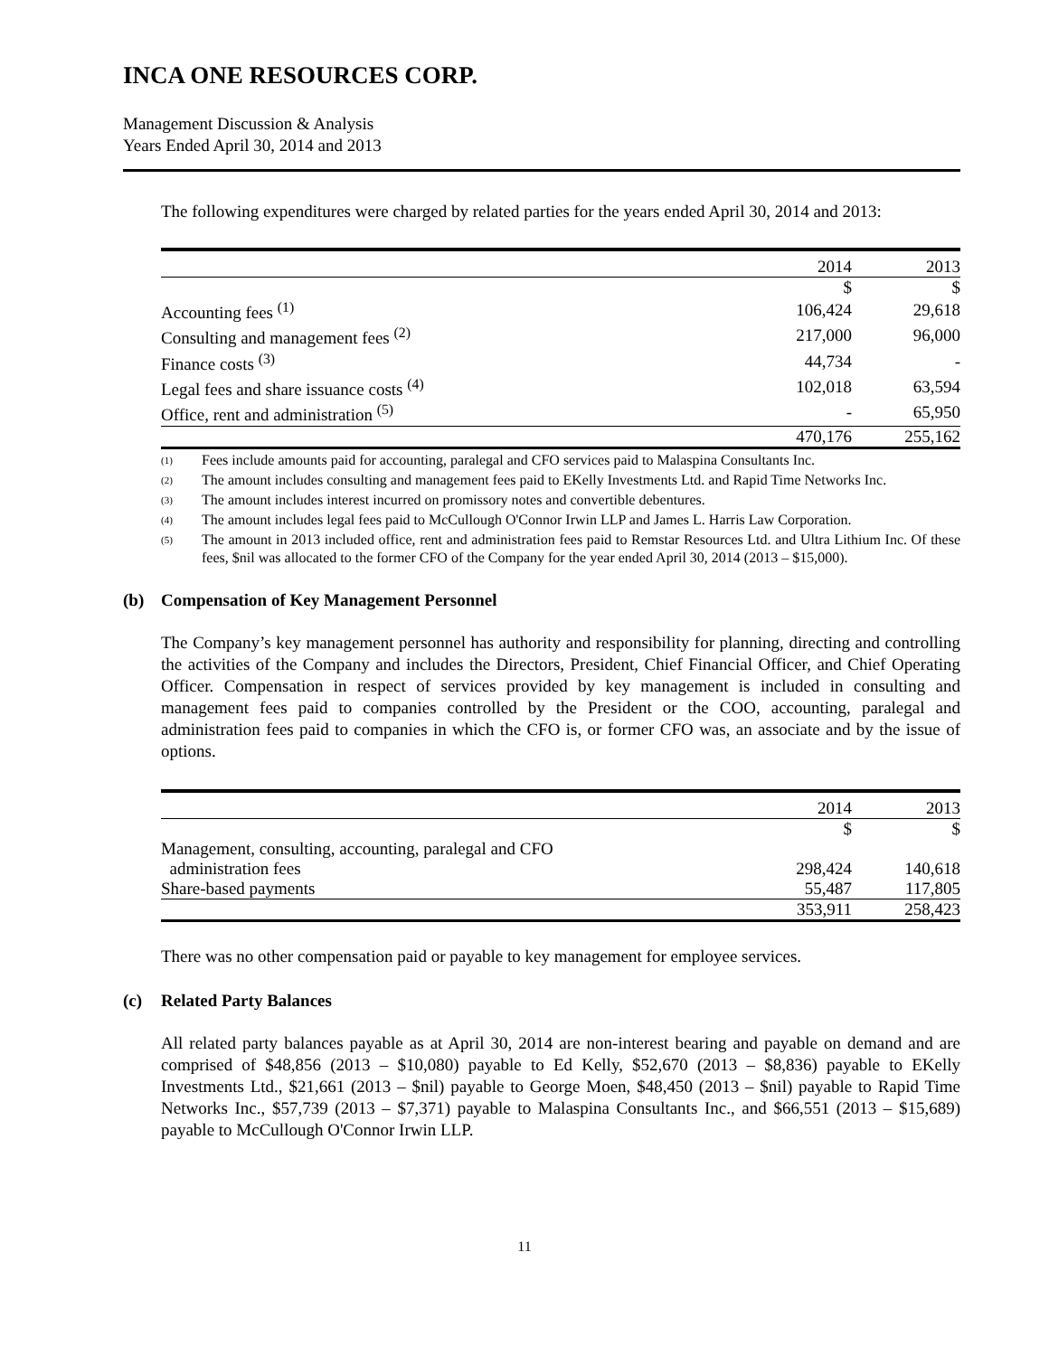INCA ONE RESOURCES CORP.
Management Discussion & Analysis
Years Ended April 30, 2014 and 2013
The following expenditures were charged by related parties for the years ended April 30, 2014 and 2013:
| | 2014 | 2013 |
| --- | --- | --- |
| | $ | $ |
| Accounting fees <sup>(1)</sup> | 106,424 | 29,618 |
| Consulting and management fees <sup>(2)</sup> | 217,000 | 96,000 |
| Finance costs <sup>(3)</sup> | 44,734 | - |
| Legal fees and share issuance costs <sup>(4)</sup> | 102,018 | 63,594 |
| Office, rent and administration <sup>(5)</sup> | - | 65,950 |
| | 470,176 | 255,162 |
(1)
Fees include amounts paid for accounting, paralegal and CFO services paid to Malaspina Consultants Inc.
(2)
The amount includes consulting and management fees paid to EKelly Investments Ltd. and Rapid Time Networks Inc.
(3)
The amount includes interest incurred on promissory notes and convertible debentures.
(4)
The amount includes legal fees paid to McCullough O'Connor Irwin LLP and James L. Harris Law Corporation.
(5)
The amount in 2013 included office, rent and administration fees paid to Remstar Resources Ltd. and Ultra Lithium Inc. Of these fees, $nil was allocated to the former CFO of the Company for the year ended April 30, 2014 (2013 – $15,000).
(b) Compensation of Key Management Personnel
The Company’s key management personnel has authority and responsibility for planning, directing and controlling the activities of the Company and includes the Directors, President, Chief Financial Officer, and Chief Operating Officer. Compensation in respect of services provided by key management is included in consulting and management fees paid to companies controlled by the President or the COO, accounting, paralegal and administration fees paid to companies in which the CFO is, or former CFO was, an associate and by the issue of options.
| | 2014 | 2013 |
| --- | --- | --- |
| | $ | $ |
| Management, consulting, accounting, paralegal and CFO administration fees | 298,424 | 140,618 |
| Share-based payments | 55,487 | 117,805 |
| | 353,911 | 258,423 |
There was no other compensation paid or payable to key management for employee services.
(c) Related Party Balances
All related party balances payable as at April 30, 2014 are non-interest bearing and payable on demand and are comprised of $48,856 (2013 – $10,080) payable to Ed Kelly, $52,670 (2013 – $8,836) payable to EKelly Investments Ltd., $21,661 (2013 – $nil) payable to George Moen, $48,450 (2013 – $nil) payable to Rapid Time Networks Inc., $57,739 (2013 – $7,371) payable to Malaspina Consultants Inc., and $66,551 (2013 – $15,689) payable to McCullough O'Connor Irwin LLP.
11